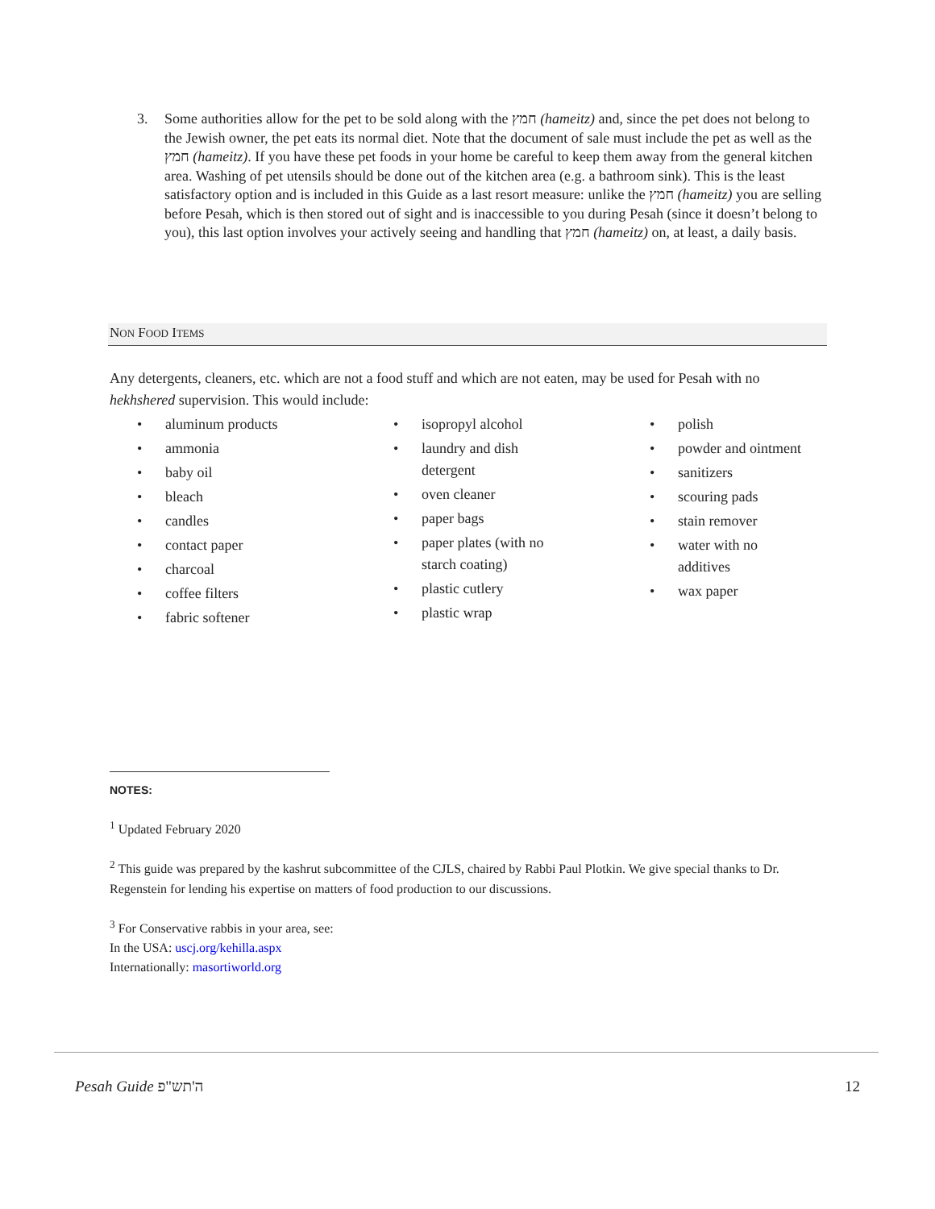3. Some authorities allow for the pet to be sold along with the חמץ (hameitz) and, since the pet does not belong to the Jewish owner, the pet eats its normal diet. Note that the document of sale must include the pet as well as the חמץ (hameitz). If you have these pet foods in your home be careful to keep them away from the general kitchen area. Washing of pet utensils should be done out of the kitchen area (e.g. a bathroom sink). This is the least satisfactory option and is included in this Guide as a last resort measure: unlike the חמץ (hameitz) you are selling before Pesah, which is then stored out of sight and is inaccessible to you during Pesah (since it doesn’t belong to you), this last option involves your actively seeing and handling that חמץ (hameitz) on, at least, a daily basis.
NON FOOD ITEMS
Any detergents, cleaners, etc. which are not a food stuff and which are not eaten, may be used for Pesah with no hekhshered supervision. This would include:
• aluminum products
• ammonia
• baby oil
• bleach
• candles
• contact paper
• charcoal
• coffee filters
• fabric softener
• isopropyl alcohol
• laundry and dish
detergent
• oven cleaner
• paper bags
• paper plates (with no
starch coating)
• plastic cutlery
• plastic wrap
• polish
• powder and ointment
• sanitizers
• scouring pads
• stain remover
• water with no
additives
• wax paper
NOTES:
<sup>1</sup> Updated February 2020
<sup>2</sup> This guide was prepared by the kashrut subcommittee of the CJLS, chaired by Rabbi Paul Plotkin. We give special thanks to Dr. Regenstein for lending his expertise on matters of food production to our discussions.
<sup>3</sup> For Conservative rabbis in your area, see:
In the USA: uscj.org/kehilla.aspx
Internationally: masortiworld.org
Pesah Guide ה'תש"פ 12